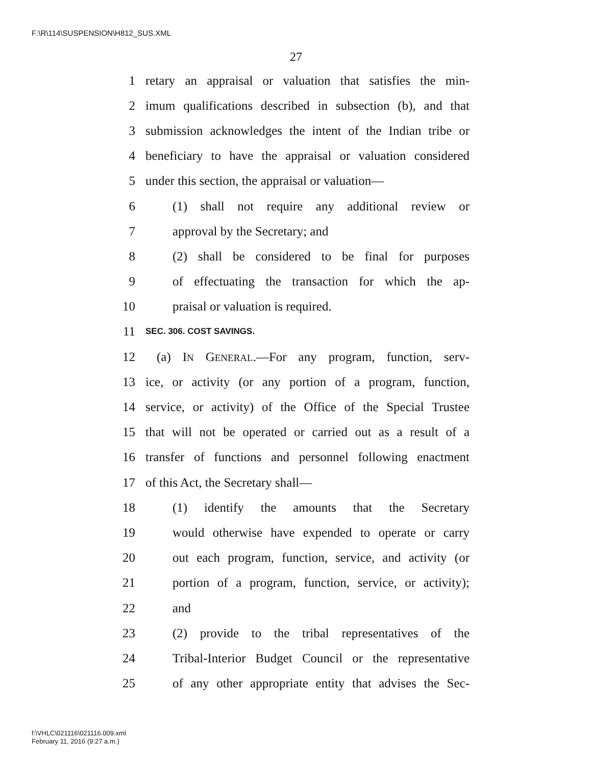F:\R\114\SUSPENSION\H812_SUS.XML
27
1 retary an appraisal or valuation that satisfies the min-
2 imum qualifications described in subsection (b), and that
3 submission acknowledges the intent of the Indian tribe or
4 beneficiary to have the appraisal or valuation considered
5 under this section, the appraisal or valuation—
6 (1) shall not require any additional review or
7 approval by the Secretary; and
8 (2) shall be considered to be final for purposes
9 of effectuating the transaction for which the ap-
10 praisal or valuation is required.
11 SEC. 306. COST SAVINGS.
12 (a) IN GENERAL.—For any program, function, serv-
13 ice, or activity (or any portion of a program, function,
14 service, or activity) of the Office of the Special Trustee
15 that will not be operated or carried out as a result of a
16 transfer of functions and personnel following enactment
17 of this Act, the Secretary shall—
18 (1) identify the amounts that the Secretary
19 would otherwise have expended to operate or carry
20 out each program, function, service, and activity (or
21 portion of a program, function, service, or activity);
22 and
23 (2) provide to the tribal representatives of the
24 Tribal-Interior Budget Council or the representative
25 of any other appropriate entity that advises the Sec-
f:\VHLC\021116\021116.009.xml
February 11, 2016 (9:27 a.m.)